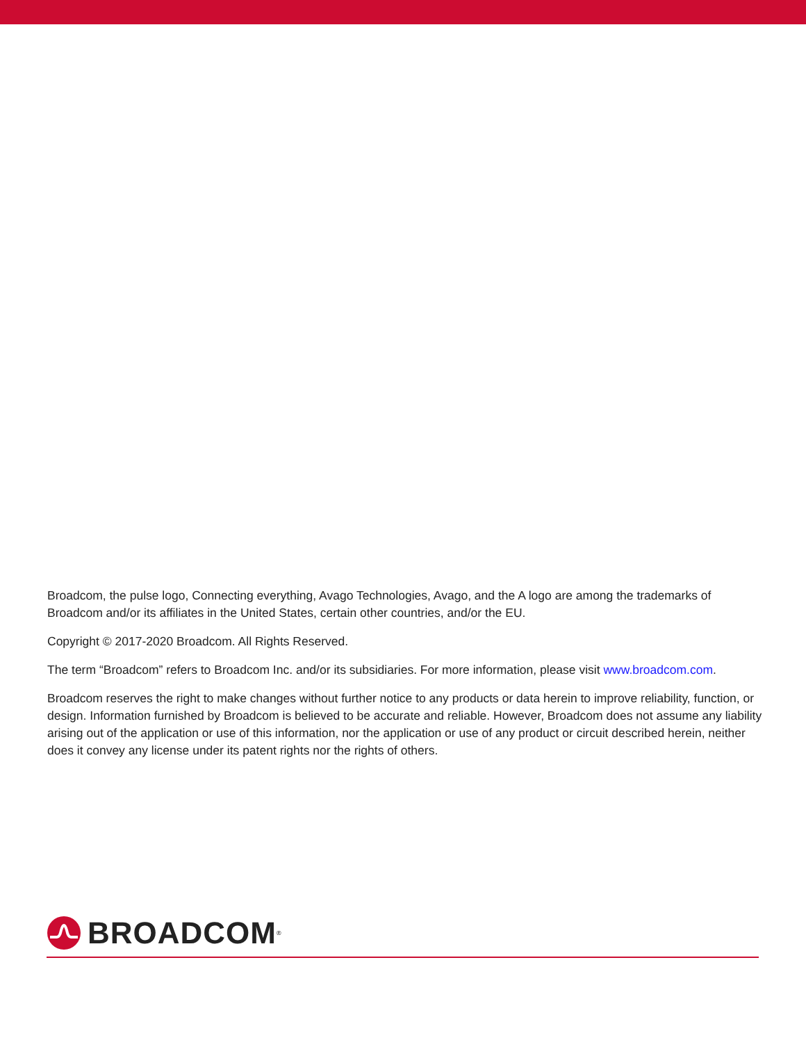Broadcom, the pulse logo, Connecting everything, Avago Technologies, Avago, and the A logo are among the trademarks of Broadcom and/or its affiliates in the United States, certain other countries, and/or the EU.
Copyright © 2017-2020 Broadcom. All Rights Reserved.
The term “Broadcom” refers to Broadcom Inc. and/or its subsidiaries. For more information, please visit www.broadcom.com.
Broadcom reserves the right to make changes without further notice to any products or data herein to improve reliability, function, or design. Information furnished by Broadcom is believed to be accurate and reliable. However, Broadcom does not assume any liability arising out of the application or use of this information, nor the application or use of any product or circuit described herein, neither does it convey any license under its patent rights nor the rights of others.
BROADCOM<sup>®</sup>